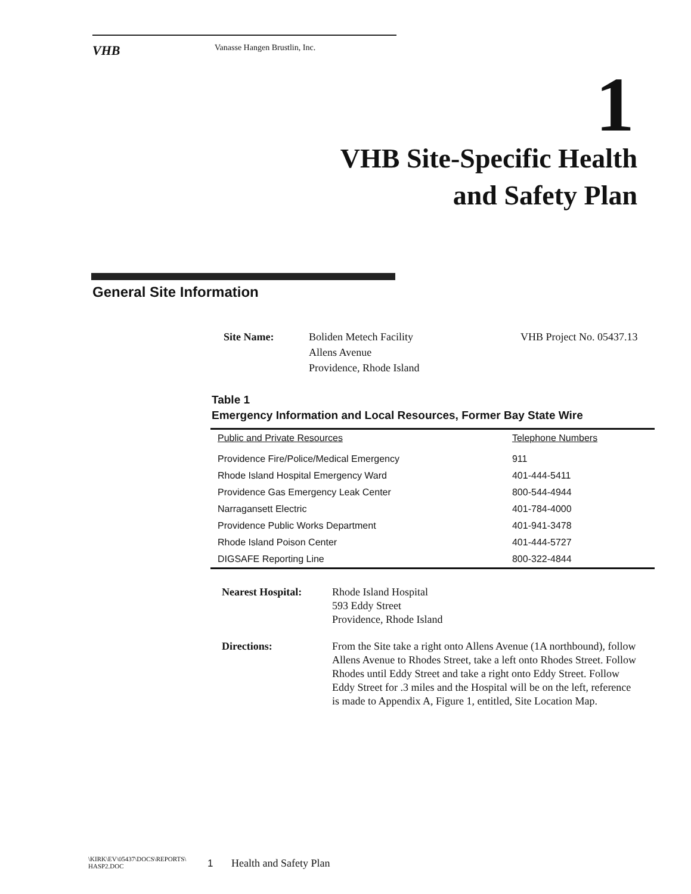VHB Vanasse Hangen Brustlin, Inc.
1
VHB Site-Specific Health
and Safety Plan
General Site Information
Site Name: Boliden Metech Facility
Allens Avenue
Providence, Rhode Island
VHB Project No. 05437.13
Table 1
Emergency Information and Local Resources, Former Bay State Wire
| Public and Private Resources | Telephone Numbers |
| --- | --- |
| Providence Fire/Police/Medical Emergency | 911 |
| Rhode Island Hospital Emergency Ward | 401-444-5411 |
| Providence Gas Emergency Leak Center | 800-544-4944 |
| Narragansett Electric | 401-784-4000 |
| Providence Public Works Department | 401-941-3478 |
| Rhode Island Poison Center | 401-444-5727 |
| DIGSAFE Reporting Line | 800-322-4844 |
Nearest Hospital: Rhode Island Hospital
593 Eddy Street
Providence, Rhode Island
Directions: From the Site take a right onto Allens Avenue (1A northbound), follow Allens Avenue to Rhodes Street, take a left onto Rhodes Street. Follow Rhodes until Eddy Street and take a right onto Eddy Street. Follow Eddy Street for .3 miles and the Hospital will be on the left, reference is made to Appendix A, Figure 1, entitled, Site Location Map.
\KIRK\EV\05437\DOCS\REPORTS\
HASP2.DOC
1
Health and Safety Plan